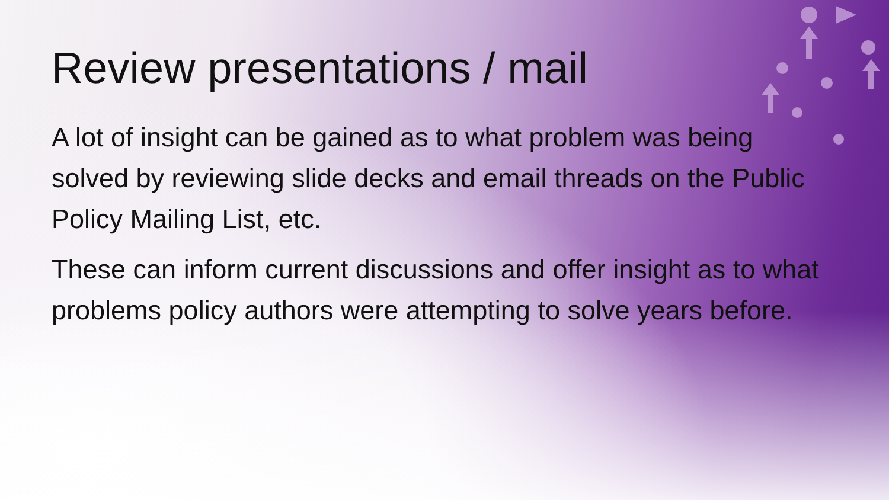Review presentations / mail
A lot of insight can be gained as to what problem was being solved by reviewing slide decks and email threads on the Public Policy Mailing List, etc.
These can inform current discussions and offer insight as to what problems policy authors were attempting to solve years before.